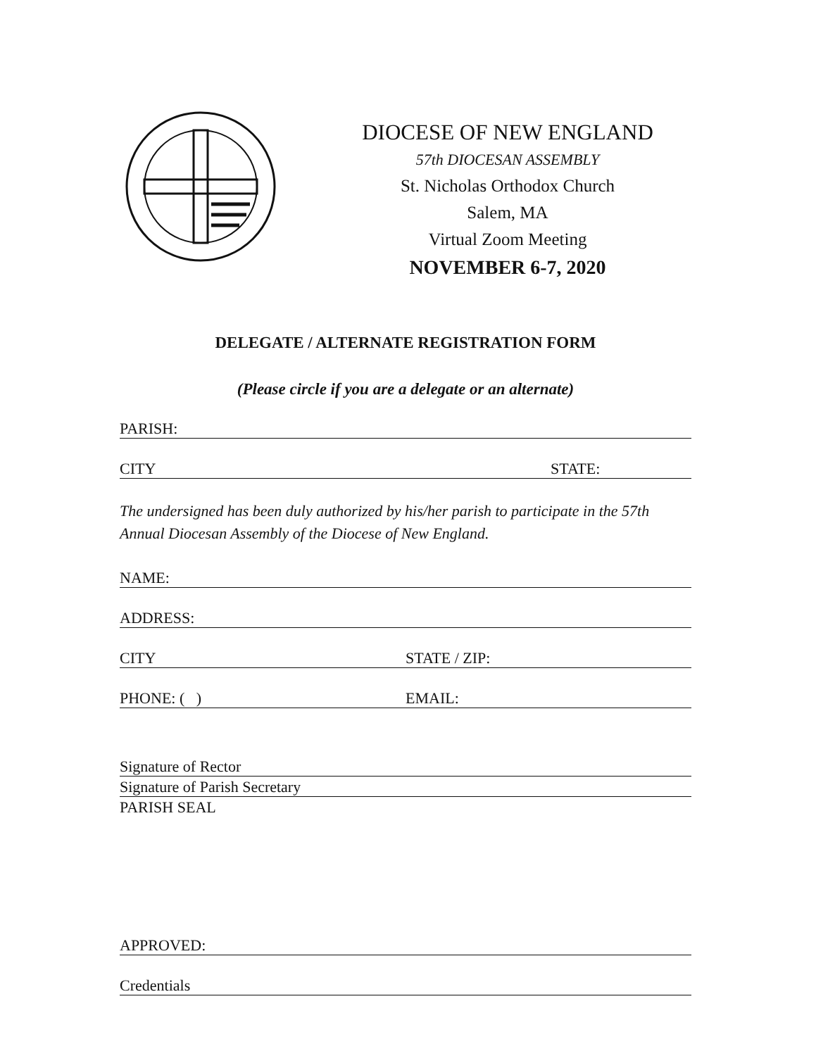DIOCESE OF NEW ENGLAND
57th DIOCESAN ASSEMBLY
St. Nicholas Orthodox Church
Salem, MA
Virtual Zoom Meeting
NOVEMBER 6-7, 2020
DELEGATE / ALTERNATE REGISTRATION FORM
(Please circle if you are a delegate or an alternate)
PARISH:
CITY STATE:
The undersigned has been duly authorized by his/her parish to participate in the 57th Annual Diocesan Assembly of the Diocese of New England.
NAME:
ADDRESS:
CITY STATE / ZIP:
PHONE: ( ) EMAIL:
Signature of Rector
Signature of Parish Secretary
PARISH SEAL
APPROVED:
Credentials